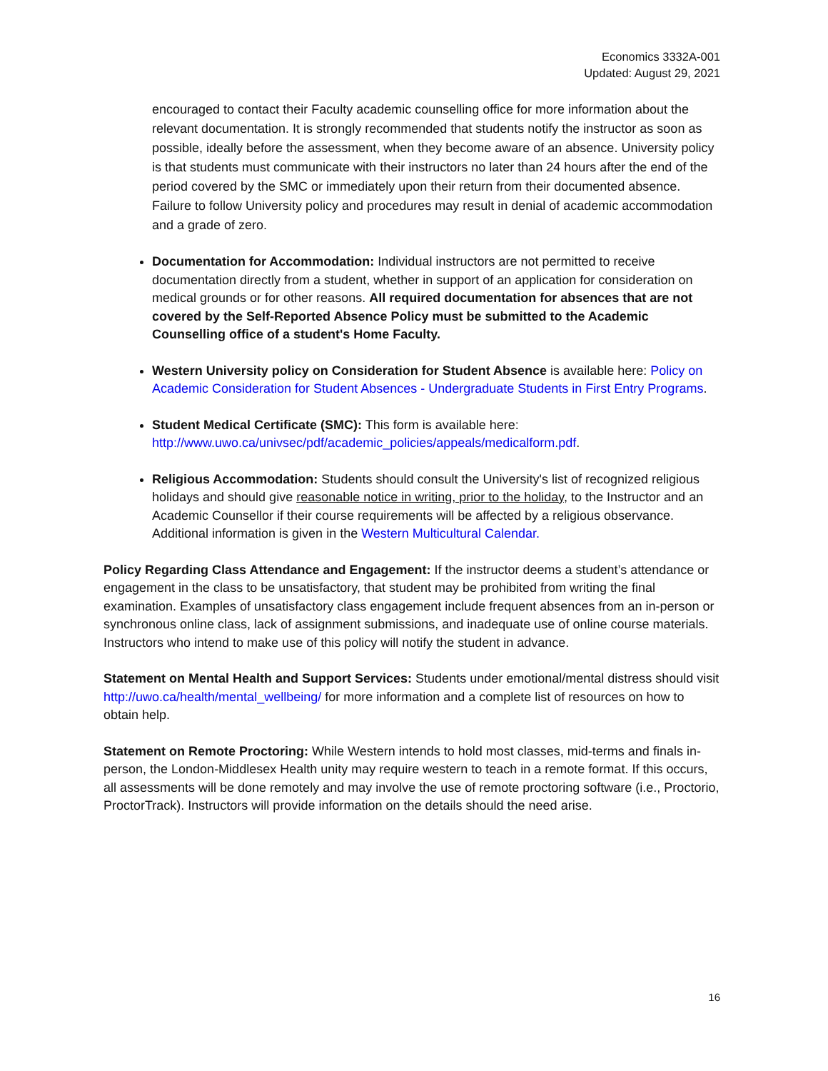Economics 3332A-001
Updated: August 29, 2021
encouraged to contact their Faculty academic counselling office for more information about the relevant documentation. It is strongly recommended that students notify the instructor as soon as possible, ideally before the assessment, when they become aware of an absence. University policy is that students must communicate with their instructors no later than 24 hours after the end of the period covered by the SMC or immediately upon their return from their documented absence. Failure to follow University policy and procedures may result in denial of academic accommodation and a grade of zero.
Documentation for Accommodation: Individual instructors are not permitted to receive documentation directly from a student, whether in support of an application for consideration on medical grounds or for other reasons. All required documentation for absences that are not covered by the Self-Reported Absence Policy must be submitted to the Academic Counselling office of a student's Home Faculty.
Western University policy on Consideration for Student Absence is available here: Policy on Academic Consideration for Student Absences - Undergraduate Students in First Entry Programs.
Student Medical Certificate (SMC): This form is available here: http://www.uwo.ca/univsec/pdf/academic_policies/appeals/medicalform.pdf.
Religious Accommodation: Students should consult the University's list of recognized religious holidays and should give reasonable notice in writing, prior to the holiday, to the Instructor and an Academic Counsellor if their course requirements will be affected by a religious observance. Additional information is given in the Western Multicultural Calendar.
Policy Regarding Class Attendance and Engagement: If the instructor deems a student’s attendance or engagement in the class to be unsatisfactory, that student may be prohibited from writing the final examination. Examples of unsatisfactory class engagement include frequent absences from an in-person or synchronous online class, lack of assignment submissions, and inadequate use of online course materials. Instructors who intend to make use of this policy will notify the student in advance.
Statement on Mental Health and Support Services: Students under emotional/mental distress should visit http://uwo.ca/health/mental_wellbeing/ for more information and a complete list of resources on how to obtain help.
Statement on Remote Proctoring: While Western intends to hold most classes, mid-terms and finals in-person, the London-Middlesex Health unity may require western to teach in a remote format. If this occurs, all assessments will be done remotely and may involve the use of remote proctoring software (i.e., Proctorio, ProctorTrack). Instructors will provide information on the details should the need arise.
16